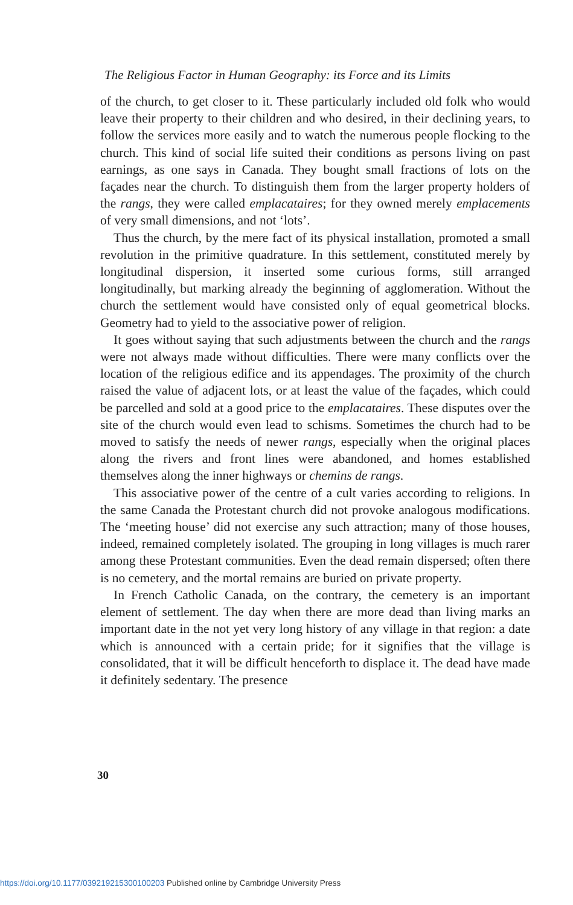The Religious Factor in Human Geography: its Force and its Limits
of the church, to get closer to it. These particularly included old folk who would leave their property to their children and who desired, in their declining years, to follow the services more easily and to watch the numerous people flocking to the church. This kind of social life suited their conditions as persons living on past earnings, as one says in Canada. They bought small fractions of lots on the façades near the church. To distinguish them from the larger property holders of the rangs, they were called emplacataires; for they owned merely emplacements of very small dimensions, and not ‘lots’.
Thus the church, by the mere fact of its physical installation, promoted a small revolution in the primitive quadrature. In this settlement, constituted merely by longitudinal dispersion, it inserted some curious forms, still arranged longitudinally, but marking already the beginning of agglomeration. Without the church the settlement would have consisted only of equal geometrical blocks. Geometry had to yield to the associative power of religion.
It goes without saying that such adjustments between the church and the rangs were not always made without difficulties. There were many conflicts over the location of the religious edifice and its appendages. The proximity of the church raised the value of adjacent lots, or at least the value of the façades, which could be parcelled and sold at a good price to the emplacataires. These disputes over the site of the church would even lead to schisms. Sometimes the church had to be moved to satisfy the needs of newer rangs, especially when the original places along the rivers and front lines were abandoned, and homes established themselves along the inner highways or chemins de rangs.
This associative power of the centre of a cult varies according to religions. In the same Canada the Protestant church did not provoke analogous modifications. The ‘meeting house’ did not exercise any such attraction; many of those houses, indeed, remained completely isolated. The grouping in long villages is much rarer among these Protestant communities. Even the dead remain dispersed; often there is no cemetery, and the mortal remains are buried on private property.
In French Catholic Canada, on the contrary, the cemetery is an important element of settlement. The day when there are more dead than living marks an important date in the not yet very long history of any village in that region: a date which is announced with a certain pride; for it signifies that the village is consolidated, that it will be difficult henceforth to displace it. The dead have made it definitely sedentary. The presence
30
https://doi.org/10.1177/039219215300100203 Published online by Cambridge University Press